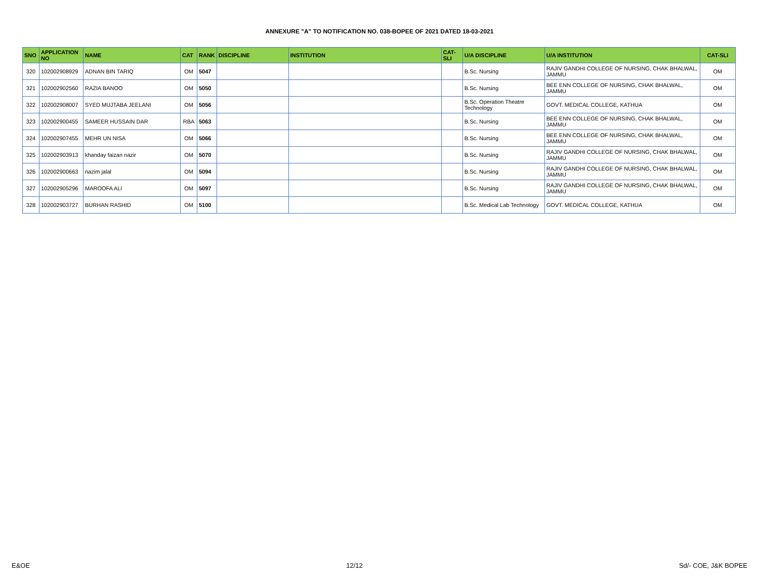ANNEXURE "A" TO NOTIFICATION NO. 038-BOPEE OF 2021 DATED 18-03-2021
| SNO | APPLICATION NO | NAME | CAT | RANK | DISCIPLINE | INSTITUTION | CAT-SLI | U/A DISCIPLINE | U/A INSTITUTION | CAT-SLI |
| --- | --- | --- | --- | --- | --- | --- | --- | --- | --- | --- |
| 320 | 102002908929 | ADNAN BIN TARIQ | OM | 5047 | | | | B.Sc. Nursing | RAJIV GANDHI COLLEGE OF NURSING, CHAK BHALWAL, JAMMU | OM |
| 321 | 102002902560 | RAZIA BANOO | OM | 5050 | | | | B.Sc. Nursing | BEE ENN COLLEGE OF NURSING, CHAK BHALWAL, JAMMU | OM |
| 322 | 102002908007 | SYED MUJTABA JEELANI | OM | 5056 | | | | B.Sc. Operation Theatre Technology | GOVT. MEDICAL COLLEGE, KATHUA | OM |
| 323 | 102002900455 | SAMEER HUSSAIN DAR | RBA | 5063 | | | | B.Sc. Nursing | BEE ENN COLLEGE OF NURSING, CHAK BHALWAL, JAMMU | OM |
| 324 | 102002907455 | MEHR UN NISA | OM | 5066 | | | | B.Sc. Nursing | BEE ENN COLLEGE OF NURSING, CHAK BHALWAL, JAMMU | OM |
| 325 | 102002903913 | khanday faizan nazir | OM | 5070 | | | | B.Sc. Nursing | RAJIV GANDHI COLLEGE OF NURSING, CHAK BHALWAL, JAMMU | OM |
| 326 | 102002900663 | nazim jalal | OM | 5094 | | | | B.Sc. Nursing | RAJIV GANDHI COLLEGE OF NURSING, CHAK BHALWAL, JAMMU | OM |
| 327 | 102002905296 | MAROOFA ALI | OM | 5097 | | | | B.Sc. Nursing | RAJIV GANDHI COLLEGE OF NURSING, CHAK BHALWAL, JAMMU | OM |
| 328 | 102002903727 | BURHAN RASHID | OM | 5100 | | | | B.Sc. Medical Lab Technology | GOVT. MEDICAL COLLEGE, KATHUA | OM |
E&OE 12/12 Sd/- COE, J&K BOPEE